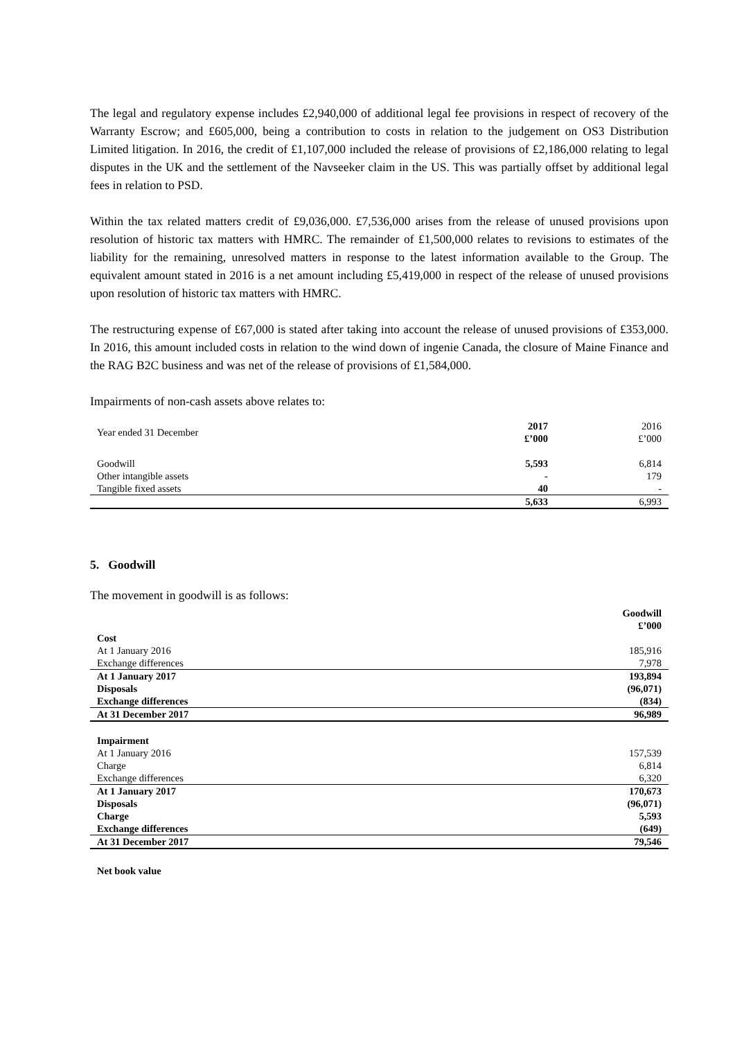The legal and regulatory expense includes £2,940,000 of additional legal fee provisions in respect of recovery of the Warranty Escrow; and £605,000, being a contribution to costs in relation to the judgement on OS3 Distribution Limited litigation. In 2016, the credit of £1,107,000 included the release of provisions of £2,186,000 relating to legal disputes in the UK and the settlement of the Navseeker claim in the US. This was partially offset by additional legal fees in relation to PSD.
Within the tax related matters credit of £9,036,000. £7,536,000 arises from the release of unused provisions upon resolution of historic tax matters with HMRC. The remainder of £1,500,000 relates to revisions to estimates of the liability for the remaining, unresolved matters in response to the latest information available to the Group. The equivalent amount stated in 2016 is a net amount including £5,419,000 in respect of the release of unused provisions upon resolution of historic tax matters with HMRC.
The restructuring expense of £67,000 is stated after taking into account the release of unused provisions of £353,000. In 2016, this amount included costs in relation to the wind down of ingenie Canada, the closure of Maine Finance and the RAG B2C business and was net of the release of provisions of £1,584,000.
Impairments of non-cash assets above relates to:
| Year ended 31 December | 2017 £’000 | 2016 £’000 |
| Goodwill | 5,593 | 6,814 |
| Other intangible assets | - | 179 |
| Tangible fixed assets | 40 | - |
| | 5,633 | 6,993 |
5. Goodwill
The movement in goodwill is as follows:
| | Goodwill £’000 |
| Cost | |
| At 1 January 2016 | 185,916 |
| Exchange differences | 7,978 |
| At 1 January 2017 | 193,894 |
| Disposals | (96,071) |
| Exchange differences | (834) |
| At 31 December 2017 | 96,989 |
| Impairment | |
| At 1 January 2016 | 157,539 |
| Charge | 6,814 |
| Exchange differences | 6,320 |
| At 1 January 2017 | 170,673 |
| Disposals | (96,071) |
| Charge | 5,593 |
| Exchange differences | (649) |
| At 31 December 2017 | 79,546 |
| Net book value | |